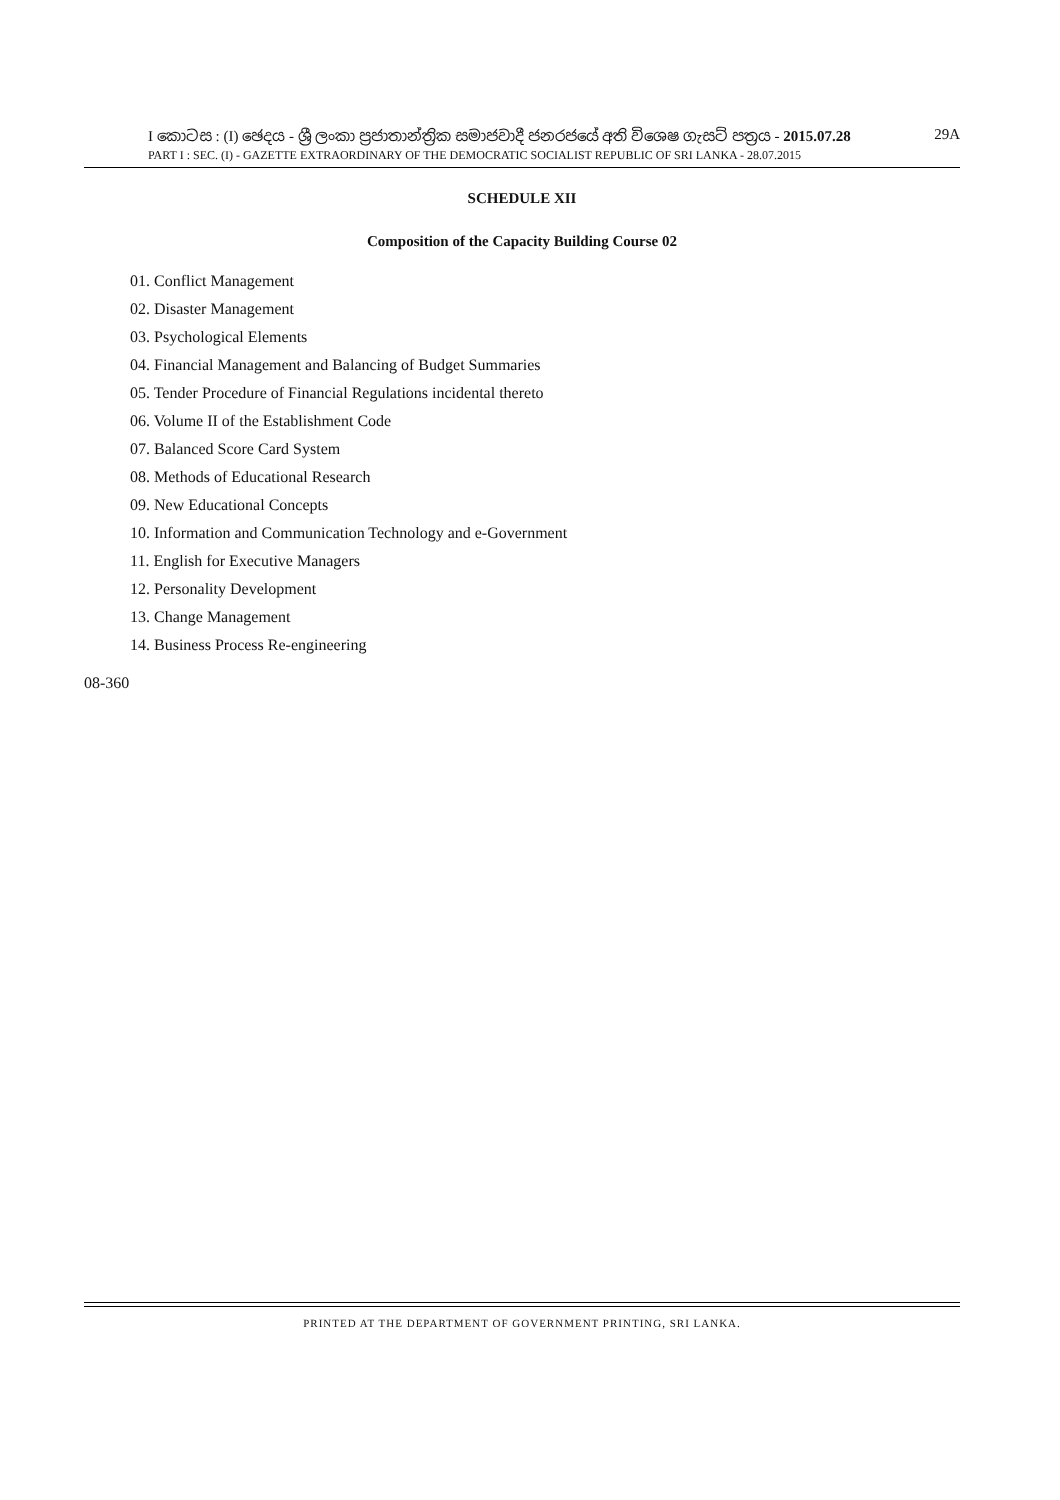I කොටස : (I) ඡෙදය - ශ්‍රී ලංකා ප්‍රජාතාන්ත්‍රික සමාජවාදී ජනරජයේ අති විශෙෂ ගැසට් පත්‍රය - 2015.07.28 29A
PART I : SEC. (I) - GAZETTE EXTRAORDINARY OF THE DEMOCRATIC SOCIALIST REPUBLIC OF SRI LANKA - 28.07.2015
SCHEDULE XII
Composition of the Capacity Building Course 02
01. Conflict Management
02. Disaster Management
03. Psychological Elements
04. Financial Management and Balancing of Budget Summaries
05. Tender Procedure of Financial Regulations incidental thereto
06. Volume II of the Establishment Code
07. Balanced Score Card System
08. Methods of Educational Research
09. New Educational Concepts
10. Information and Communication Technology and e-Government
11. English for Executive Managers
12. Personality Development
13. Change Management
14. Business Process Re-engineering
08-360
PRINTED AT THE DEPARTMENT OF GOVERNMENT PRINTING, SRI LANKA.